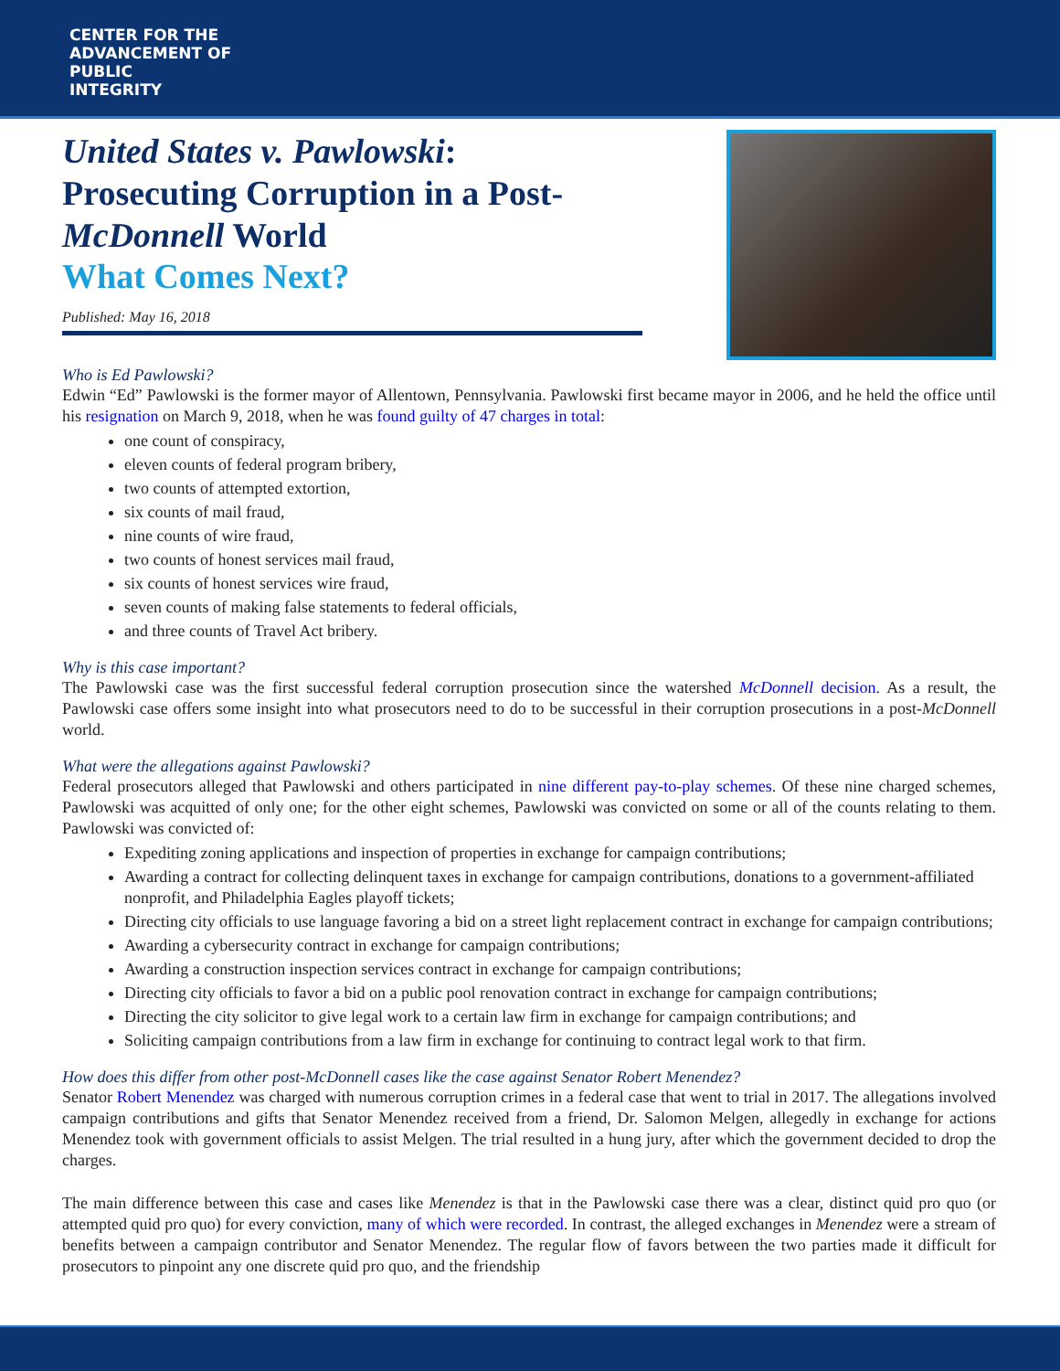CENTER FOR THE
ADVANCEMENT OF
PUBLIC
INTEGRITY
United States v. Pawlowski:
Prosecuting Corruption in a Post-
McDonnell World
What Comes Next?
Published: May 16, 2018
Who is Ed Pawlowski?
Edwin “Ed” Pawlowski is the former mayor of Allentown, Pennsylvania. Pawlowski first became mayor in 2006, and he held the office until his resignation on March 9, 2018, when he was found guilty of 47 charges in total:
one count of conspiracy,
eleven counts of federal program bribery,
two counts of attempted extortion,
six counts of mail fraud,
nine counts of wire fraud,
two counts of honest services mail fraud,
six counts of honest services wire fraud,
seven counts of making false statements to federal officials,
and three counts of Travel Act bribery.
Why is this case important?
The Pawlowski case was the first successful federal corruption prosecution since the watershed McDonnell decision. As a result, the Pawlowski case offers some insight into what prosecutors need to do to be successful in their corruption prosecutions in a post-McDonnell world.
What were the allegations against Pawlowski?
Federal prosecutors alleged that Pawlowski and others participated in nine different pay-to-play schemes. Of these nine charged schemes, Pawlowski was acquitted of only one; for the other eight schemes, Pawlowski was convicted on some or all of the counts relating to them. Pawlowski was convicted of:
Expediting zoning applications and inspection of properties in exchange for campaign contributions;
Awarding a contract for collecting delinquent taxes in exchange for campaign contributions, donations to a government-affiliated nonprofit, and Philadelphia Eagles playoff tickets;
Directing city officials to use language favoring a bid on a street light replacement contract in exchange for campaign contributions;
Awarding a cybersecurity contract in exchange for campaign contributions;
Awarding a construction inspection services contract in exchange for campaign contributions;
Directing city officials to favor a bid on a public pool renovation contract in exchange for campaign contributions;
Directing the city solicitor to give legal work to a certain law firm in exchange for campaign contributions; and
Soliciting campaign contributions from a law firm in exchange for continuing to contract legal work to that firm.
How does this differ from other post-McDonnell cases like the case against Senator Robert Menendez?
Senator Robert Menendez was charged with numerous corruption crimes in a federal case that went to trial in 2017. The allegations involved campaign contributions and gifts that Senator Menendez received from a friend, Dr. Salomon Melgen, allegedly in exchange for actions Menendez took with government officials to assist Melgen. The trial resulted in a hung jury, after which the government decided to drop the charges.
The main difference between this case and cases like Menendez is that in the Pawlowski case there was a clear, distinct quid pro quo (or attempted quid pro quo) for every conviction, many of which were recorded. In contrast, the alleged exchanges in Menendez were a stream of benefits between a campaign contributor and Senator Menendez. The regular flow of favors between the two parties made it difficult for prosecutors to pinpoint any one discrete quid pro quo, and the friendship